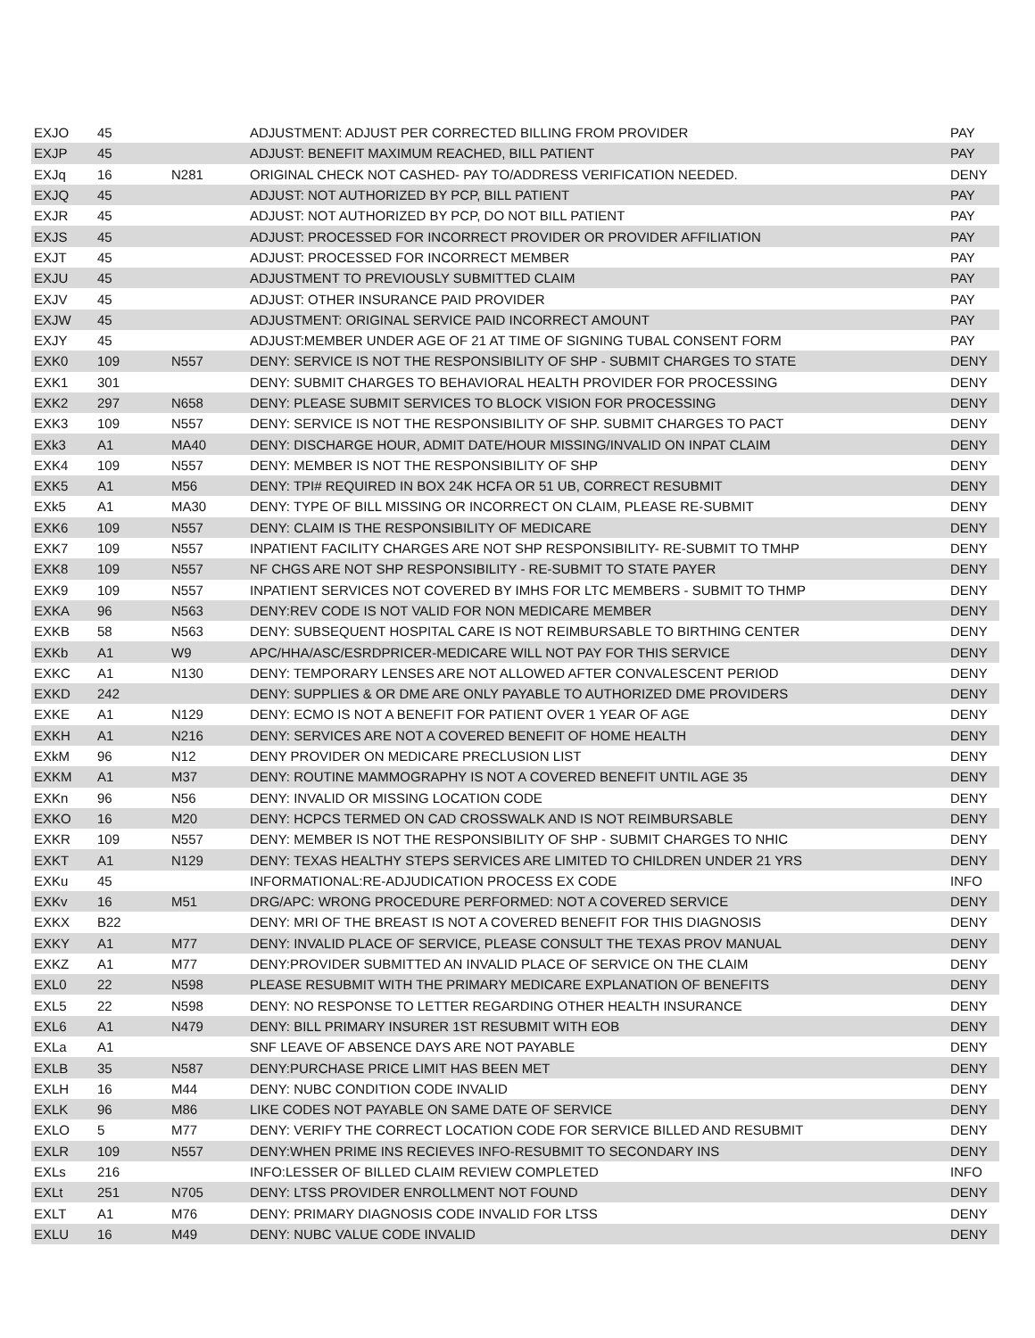| EXJO | 45 | | ADJUSTMENT: ADJUST PER CORRECTED BILLING FROM PROVIDER | PAY |
| EXJP | 45 | | ADJUST: BENEFIT MAXIMUM REACHED, BILL PATIENT | PAY |
| EXJq | 16 | N281 | ORIGINAL CHECK NOT CASHED- PAY TO/ADDRESS VERIFICATION NEEDED. | DENY |
| EXJQ | 45 | | ADJUST: NOT AUTHORIZED BY PCP, BILL PATIENT | PAY |
| EXJR | 45 | | ADJUST: NOT AUTHORIZED BY PCP, DO NOT BILL PATIENT | PAY |
| EXJS | 45 | | ADJUST: PROCESSED FOR INCORRECT PROVIDER OR PROVIDER AFFILIATION | PAY |
| EXJT | 45 | | ADJUST: PROCESSED FOR INCORRECT MEMBER | PAY |
| EXJU | 45 | | ADJUSTMENT TO PREVIOUSLY SUBMITTED CLAIM | PAY |
| EXJV | 45 | | ADJUST: OTHER INSURANCE PAID PROVIDER | PAY |
| EXJW | 45 | | ADJUSTMENT: ORIGINAL SERVICE PAID INCORRECT AMOUNT | PAY |
| EXJY | 45 | | ADJUST:MEMBER UNDER AGE OF 21 AT TIME OF SIGNING TUBAL CONSENT FORM | PAY |
| EXK0 | 109 | N557 | DENY: SERVICE IS NOT THE RESPONSIBILITY OF SHP - SUBMIT CHARGES TO STATE | DENY |
| EXK1 | 301 | | DENY: SUBMIT CHARGES TO BEHAVIORAL HEALTH PROVIDER FOR PROCESSING | DENY |
| EXK2 | 297 | N658 | DENY: PLEASE SUBMIT SERVICES TO BLOCK VISION FOR PROCESSING | DENY |
| EXK3 | 109 | N557 | DENY: SERVICE IS NOT THE RESPONSIBILITY OF SHP. SUBMIT CHARGES TO PACT | DENY |
| EXk3 | A1 | MA40 | DENY: DISCHARGE HOUR, ADMIT DATE/HOUR MISSING/INVALID ON INPAT CLAIM | DENY |
| EXK4 | 109 | N557 | DENY: MEMBER IS NOT THE RESPONSIBILITY OF SHP | DENY |
| EXK5 | A1 | M56 | DENY: TPI# REQUIRED IN BOX 24K HCFA OR 51 UB, CORRECT RESUBMIT | DENY |
| EXk5 | A1 | MA30 | DENY: TYPE OF BILL MISSING OR INCORRECT ON CLAIM, PLEASE RE-SUBMIT | DENY |
| EXK6 | 109 | N557 | DENY: CLAIM IS THE RESPONSIBILITY OF MEDICARE | DENY |
| EXK7 | 109 | N557 | INPATIENT FACILITY CHARGES ARE NOT SHP RESPONSIBILITY- RE-SUBMIT TO TMHP | DENY |
| EXK8 | 109 | N557 | NF CHGS ARE NOT SHP RESPONSIBILITY - RE-SUBMIT TO STATE PAYER | DENY |
| EXK9 | 109 | N557 | INPATIENT SERVICES NOT COVERED BY IMHS FOR LTC MEMBERS - SUBMIT TO THMP | DENY |
| EXKA | 96 | N563 | DENY:REV CODE IS NOT VALID FOR NON MEDICARE MEMBER | DENY |
| EXKB | 58 | N563 | DENY: SUBSEQUENT HOSPITAL CARE IS NOT REIMBURSABLE TO BIRTHING CENTER | DENY |
| EXKb | A1 | W9 | APC/HHA/ASC/ESRDPRICER-MEDICARE WILL NOT PAY FOR THIS SERVICE | DENY |
| EXKC | A1 | N130 | DENY: TEMPORARY LENSES ARE NOT ALLOWED AFTER CONVALESCENT PERIOD | DENY |
| EXKD | 242 | | DENY: SUPPLIES & OR DME ARE ONLY PAYABLE TO AUTHORIZED DME PROVIDERS | DENY |
| EXKE | A1 | N129 | DENY: ECMO IS NOT A BENEFIT FOR PATIENT OVER 1 YEAR OF AGE | DENY |
| EXKH | A1 | N216 | DENY: SERVICES ARE NOT A COVERED BENEFIT OF HOME HEALTH | DENY |
| EXkM | 96 | N12 | DENY PROVIDER ON MEDICARE PRECLUSION LIST | DENY |
| EXKM | A1 | M37 | DENY: ROUTINE MAMMOGRAPHY IS NOT A COVERED BENEFIT UNTIL AGE 35 | DENY |
| EXKn | 96 | N56 | DENY: INVALID OR MISSING LOCATION CODE | DENY |
| EXKO | 16 | M20 | DENY: HCPCS TERMED ON CAD CROSSWALK AND IS NOT REIMBURSABLE | DENY |
| EXKR | 109 | N557 | DENY: MEMBER IS NOT THE RESPONSIBILITY OF SHP - SUBMIT CHARGES TO NHIC | DENY |
| EXKT | A1 | N129 | DENY: TEXAS HEALTHY STEPS SERVICES ARE LIMITED TO CHILDREN UNDER 21 YRS | DENY |
| EXKu | 45 | | INFORMATIONAL:RE-ADJUDICATION PROCESS EX CODE | INFO |
| EXKv | 16 | M51 | DRG/APC: WRONG PROCEDURE PERFORMED: NOT A COVERED SERVICE | DENY |
| EXKX | B22 | | DENY: MRI OF THE BREAST IS NOT A COVERED BENEFIT FOR THIS DIAGNOSIS | DENY |
| EXKY | A1 | M77 | DENY: INVALID PLACE OF SERVICE, PLEASE CONSULT THE TEXAS PROV MANUAL | DENY |
| EXKZ | A1 | M77 | DENY:PROVIDER SUBMITTED AN INVALID PLACE OF SERVICE ON THE CLAIM | DENY |
| EXL0 | 22 | N598 | PLEASE RESUBMIT WITH THE PRIMARY MEDICARE EXPLANATION OF BENEFITS | DENY |
| EXL5 | 22 | N598 | DENY: NO RESPONSE TO LETTER REGARDING OTHER HEALTH INSURANCE | DENY |
| EXL6 | A1 | N479 | DENY: BILL PRIMARY INSURER 1ST RESUBMIT WITH EOB | DENY |
| EXLa | A1 | | SNF LEAVE OF ABSENCE DAYS ARE NOT PAYABLE | DENY |
| EXLB | 35 | N587 | DENY:PURCHASE PRICE LIMIT HAS BEEN MET | DENY |
| EXLH | 16 | M44 | DENY: NUBC CONDITION CODE INVALID | DENY |
| EXLK | 96 | M86 | LIKE CODES NOT PAYABLE ON SAME DATE OF SERVICE | DENY |
| EXLO | 5 | M77 | DENY: VERIFY THE CORRECT LOCATION CODE FOR SERVICE BILLED AND RESUBMIT | DENY |
| EXLR | 109 | N557 | DENY:WHEN PRIME INS RECIEVES INFO-RESUBMIT TO SECONDARY INS | DENY |
| EXLs | 216 | | INFO:LESSER OF BILLED CLAIM REVIEW COMPLETED | INFO |
| EXLt | 251 | N705 | DENY: LTSS PROVIDER ENROLLMENT NOT FOUND | DENY |
| EXLT | A1 | M76 | DENY: PRIMARY DIAGNOSIS CODE INVALID FOR LTSS | DENY |
| EXLU | 16 | M49 | DENY: NUBC VALUE CODE INVALID | DENY |